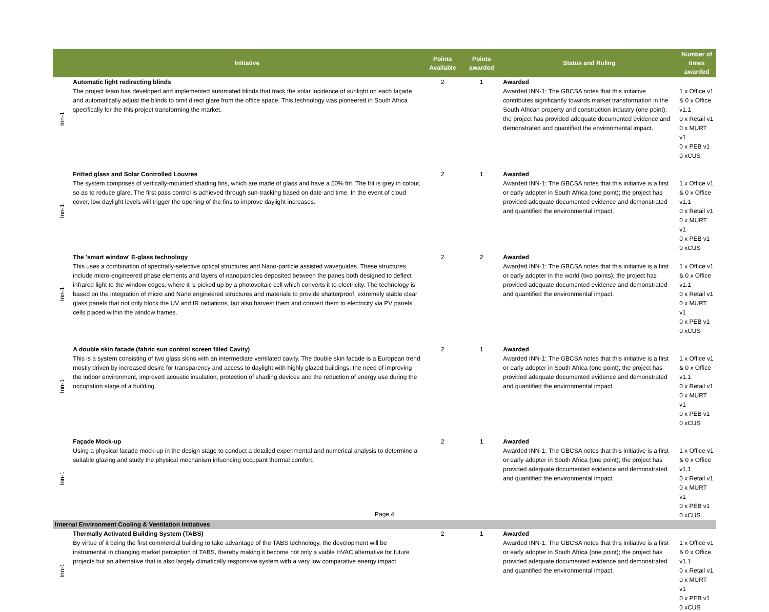| | Initiative | Points Available | Points awarded | Status and Ruling | Number of times awarded |
| --- | --- | --- | --- | --- | --- |
| Inn-1 | Automatic light redirecting blinds The project team has developed and implemented automated blinds that track the solar incidence of sunlight on each façade and automatically adjust the blinds to omit direct glare from the office space. This technology was pioneered in South Africa specifically for the this project transforming the market. | 2 | 1 | Awarded Awarded INN-1: The GBCSA notes that this initiative contributes significantly towards market transformation in the South African property and construction industry (one point); the project has provided adequate documented evidence and demonstrated and quantified the environmental impact. | 1 x Office v1 & 0 x Office v1.1 0 x Retail v1 0 x MURT v1 0 x PEB v1 0 xCUS |
| Inn-1 | Fritted glass and Solar Controlled Louvres The system comprises of vertically-mounted shading fins, which are made of glass and have a 50% frit. The frit is grey in colour, so as to reduce glare. The first pass control is achieved through sun-tracking based on date and time. In the event of cloud cover, low daylight levels will trigger the opening of the fins to improve daylight increases. | 2 | 1 | Awarded Awarded INN-1: The GBCSA notes that this initiative is a first or early adopter in South Africa (one point); the project has provided adequate documented evidence and demonstrated and quantified the environmental impact. | 1 x Office v1 & 0 x Office v1.1 0 x Retail v1 0 x MURT v1 0 x PEB v1 0 xCUS |
| Inn-1 | The 'smart window' E-glass technology This uses a combination of spectrally-selective optical structures and Nano-particle assisted waveguides. These structures include micro-engineered phase elements and layers of nanoparticles deposited between the panes both designed to deflect infrared light to the window edges, where it is picked up by a photovoltaic cell which converts it to electricity. The technology is based on the integration of micro and Nano engineered structures and materials to provide shatterproof, extremely stable clear glass panels that not only block the UV and IR radiations, but also harvest them and convert them to electricity via PV panels cells placed within the window frames. | 2 | 2 | Awarded Awarded INN-1: The GBCSA notes that this initiative is a first or early adopter in the world (two points); the project has provided adequate documented evidence and demonstrated and quantified the environmental impact. | 1 x Office v1 & 0 x Office v1.1 0 x Retail v1 0 x MURT v1 0 x PEB v1 0 xCUS |
| Inn-1 | A double skin facade (fabric sun control screen filled Cavity) This is a system consisting of two glass skins with an intermediate ventilated cavity. The double skin facade is a European trend mostly driven by increased desire for transparency and access to daylight with highly glazed buildings, the need of improving the indoor environment, improved acoustic insulation, protection of shading devices and the reduction of energy use during the occupation stage of a building. | 2 | 1 | Awarded Awarded INN-1: The GBCSA notes that this initiative is a first or early adopter in South Africa (one point); the project has provided adequate documented evidence and demonstrated and quantified the environmental impact. | 1 x Office v1 & 0 x Office v1.1 0 x Retail v1 0 x MURT v1 0 x PEB v1 0 xCUS |
| Inn-1 | Façade Mock-up Using a physical facade mock-up in the design stage to conduct a detailed experimental and numerical analysis to determine a suitable glazing and study the physical mechanism infuencing occupant thermal comfort. | 2 | 1 | Awarded Awarded INN-1: The GBCSA notes that this initiative is a first or early adopter in South Africa (one point); the project has provided adequate documented evidence and demonstrated and quantified the environmental impact. | 1 x Office v1 & 0 x Office v1.1 0 x Retail v1 0 x MURT v1 0 x PEB v1 0 xCUS |
| Internal Environment Cooling & Ventilation Initiatives | | | | | |
| Inn-1 | Thermally Activated Building System (TABS) By virtue of it being the first commercial building to take advantage of the TABS technology, the development will be instrumental in changing market perception of TABS, thereby making it become not only a viable HVAC alternative for future projects but an alternative that is also largely climatically responsive system with a very low comparative energy impact. | 2 | 1 | Awarded Awarded INN-1: The GBCSA notes that this initiative is a first or early adopter in South Africa (one point); the project has provided adequate documented evidence and demonstrated and quantified the environmental impact. | 1 x Office v1 & 0 x Office v1.1 0 x Retail v1 0 x MURT v1 0 x PEB v1 0 xCUS |
Page 4